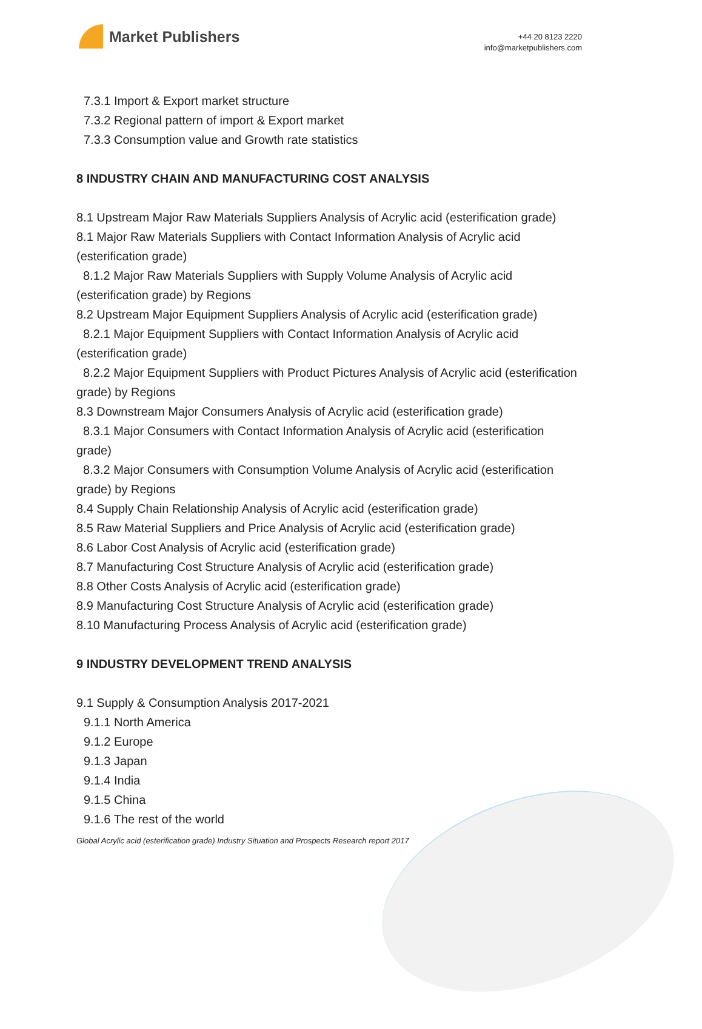Market Publishers
+44 20 8123 2220
info@marketpublishers.com
7.3.1 Import & Export market structure
7.3.2 Regional pattern of import & Export market
7.3.3 Consumption value and Growth rate statistics
8 INDUSTRY CHAIN AND MANUFACTURING COST ANALYSIS
8.1 Upstream Major Raw Materials Suppliers Analysis of Acrylic acid (esterification grade)
8.1 Major Raw Materials Suppliers with Contact Information Analysis of Acrylic acid (esterification grade)
8.1.2 Major Raw Materials Suppliers with Supply Volume Analysis of Acrylic acid (esterification grade) by Regions
8.2 Upstream Major Equipment Suppliers Analysis of Acrylic acid (esterification grade)
8.2.1 Major Equipment Suppliers with Contact Information Analysis of Acrylic acid (esterification grade)
8.2.2 Major Equipment Suppliers with Product Pictures Analysis of Acrylic acid (esterification grade) by Regions
8.3 Downstream Major Consumers Analysis of Acrylic acid (esterification grade)
8.3.1 Major Consumers with Contact Information Analysis of Acrylic acid (esterification grade)
8.3.2 Major Consumers with Consumption Volume Analysis of Acrylic acid (esterification grade) by Regions
8.4 Supply Chain Relationship Analysis of Acrylic acid (esterification grade)
8.5 Raw Material Suppliers and Price Analysis of Acrylic acid (esterification grade)
8.6 Labor Cost Analysis of Acrylic acid (esterification grade)
8.7 Manufacturing Cost Structure Analysis of Acrylic acid (esterification grade)
8.8 Other Costs Analysis of Acrylic acid (esterification grade)
8.9 Manufacturing Cost Structure Analysis of Acrylic acid (esterification grade)
8.10 Manufacturing Process Analysis of Acrylic acid (esterification grade)
9 INDUSTRY DEVELOPMENT TREND ANALYSIS
9.1 Supply & Consumption Analysis 2017-2021
9.1.1 North America
9.1.2 Europe
9.1.3 Japan
9.1.4 India
9.1.5 China
9.1.6 The rest of the world
Global Acrylic acid (esterification grade) Industry Situation and Prospects Research report 2017